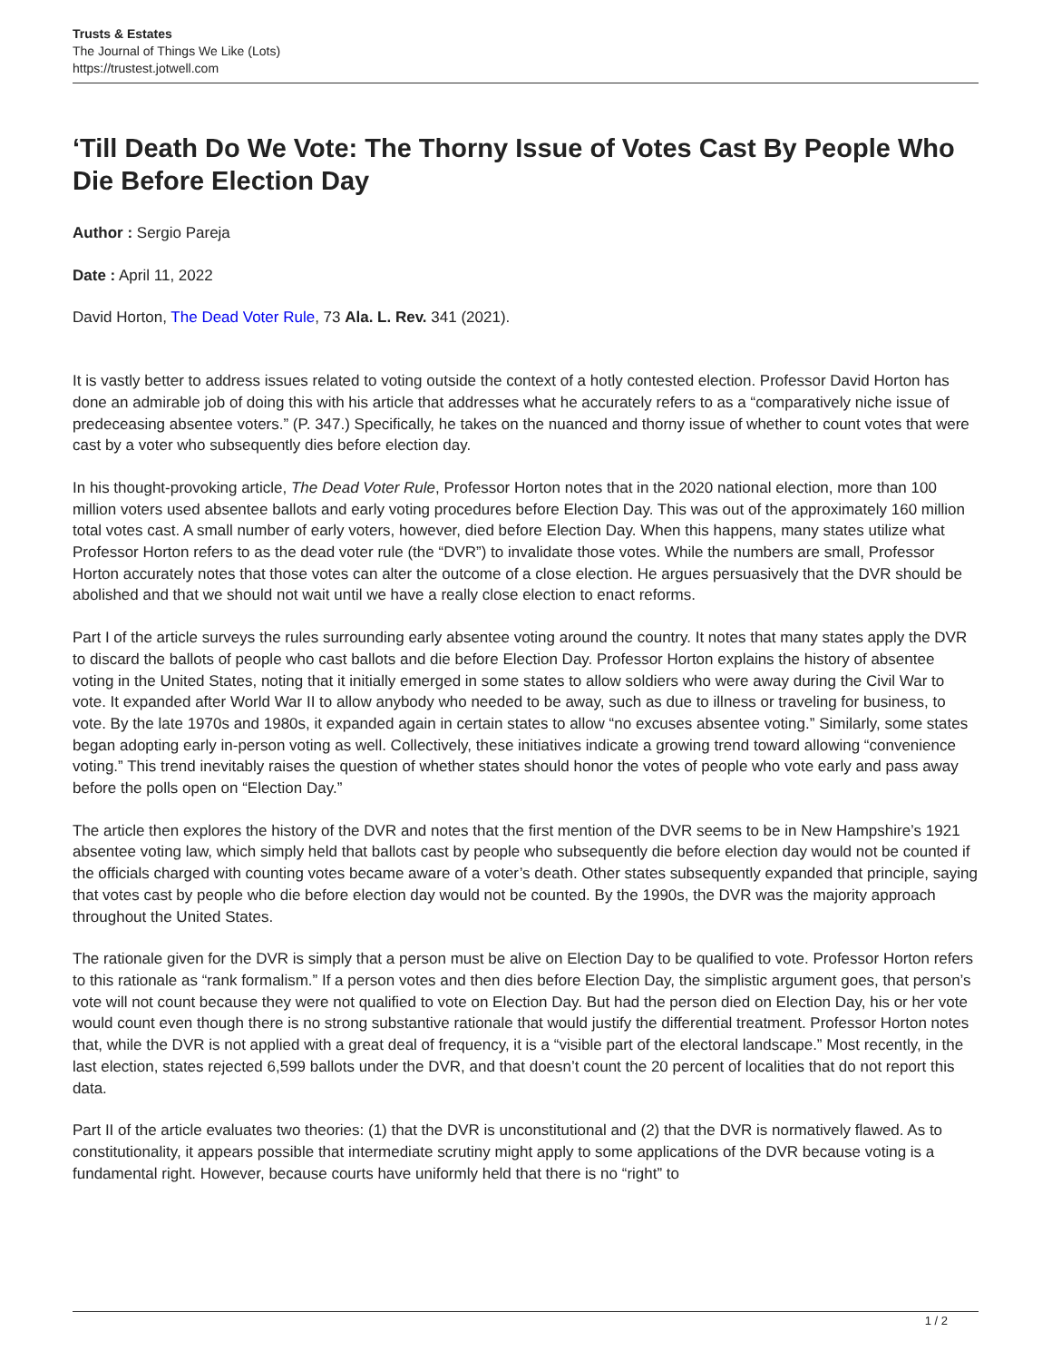Trusts & Estates
The Journal of Things We Like (Lots)
https://trustest.jotwell.com
‘Till Death Do We Vote: The Thorny Issue of Votes Cast By People Who Die Before Election Day
Author : Sergio Pareja
Date : April 11, 2022
David Horton, The Dead Voter Rule, 73 Ala. L. Rev. 341 (2021).
It is vastly better to address issues related to voting outside the context of a hotly contested election. Professor David Horton has done an admirable job of doing this with his article that addresses what he accurately refers to as a “comparatively niche issue of predeceasing absentee voters.” (P. 347.) Specifically, he takes on the nuanced and thorny issue of whether to count votes that were cast by a voter who subsequently dies before election day.
In his thought-provoking article, The Dead Voter Rule, Professor Horton notes that in the 2020 national election, more than 100 million voters used absentee ballots and early voting procedures before Election Day. This was out of the approximately 160 million total votes cast. A small number of early voters, however, died before Election Day. When this happens, many states utilize what Professor Horton refers to as the dead voter rule (the “DVR”) to invalidate those votes. While the numbers are small, Professor Horton accurately notes that those votes can alter the outcome of a close election. He argues persuasively that the DVR should be abolished and that we should not wait until we have a really close election to enact reforms.
Part I of the article surveys the rules surrounding early absentee voting around the country. It notes that many states apply the DVR to discard the ballots of people who cast ballots and die before Election Day. Professor Horton explains the history of absentee voting in the United States, noting that it initially emerged in some states to allow soldiers who were away during the Civil War to vote. It expanded after World War II to allow anybody who needed to be away, such as due to illness or traveling for business, to vote. By the late 1970s and 1980s, it expanded again in certain states to allow “no excuses absentee voting.” Similarly, some states began adopting early in-person voting as well. Collectively, these initiatives indicate a growing trend toward allowing “convenience voting.” This trend inevitably raises the question of whether states should honor the votes of people who vote early and pass away before the polls open on “Election Day.”
The article then explores the history of the DVR and notes that the first mention of the DVR seems to be in New Hampshire’s 1921 absentee voting law, which simply held that ballots cast by people who subsequently die before election day would not be counted if the officials charged with counting votes became aware of a voter’s death. Other states subsequently expanded that principle, saying that votes cast by people who die before election day would not be counted. By the 1990s, the DVR was the majority approach throughout the United States.
The rationale given for the DVR is simply that a person must be alive on Election Day to be qualified to vote. Professor Horton refers to this rationale as “rank formalism.” If a person votes and then dies before Election Day, the simplistic argument goes, that person’s vote will not count because they were not qualified to vote on Election Day. But had the person died on Election Day, his or her vote would count even though there is no strong substantive rationale that would justify the differential treatment. Professor Horton notes that, while the DVR is not applied with a great deal of frequency, it is a “visible part of the electoral landscape.” Most recently, in the last election, states rejected 6,599 ballots under the DVR, and that doesn’t count the 20 percent of localities that do not report this data.
Part II of the article evaluates two theories: (1) that the DVR is unconstitutional and (2) that the DVR is normatively flawed. As to constitutionality, it appears possible that intermediate scrutiny might apply to some applications of the DVR because voting is a fundamental right. However, because courts have uniformly held that there is no “right” to
1 / 2